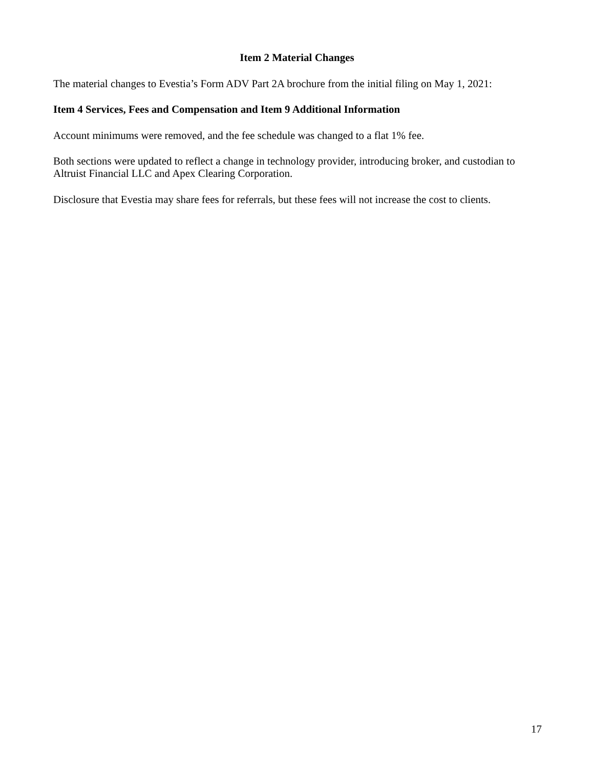Item 2 Material Changes
The material changes to Evestia’s Form ADV Part 2A brochure from the initial filing on May 1, 2021:
Item 4 Services, Fees and Compensation and Item 9 Additional Information
Account minimums were removed, and the fee schedule was changed to a flat 1% fee.
Both sections were updated to reflect a change in technology provider, introducing broker, and custodian to Altruist Financial LLC and Apex Clearing Corporation.
Disclosure that Evestia may share fees for referrals, but these fees will not increase the cost to clients.
17